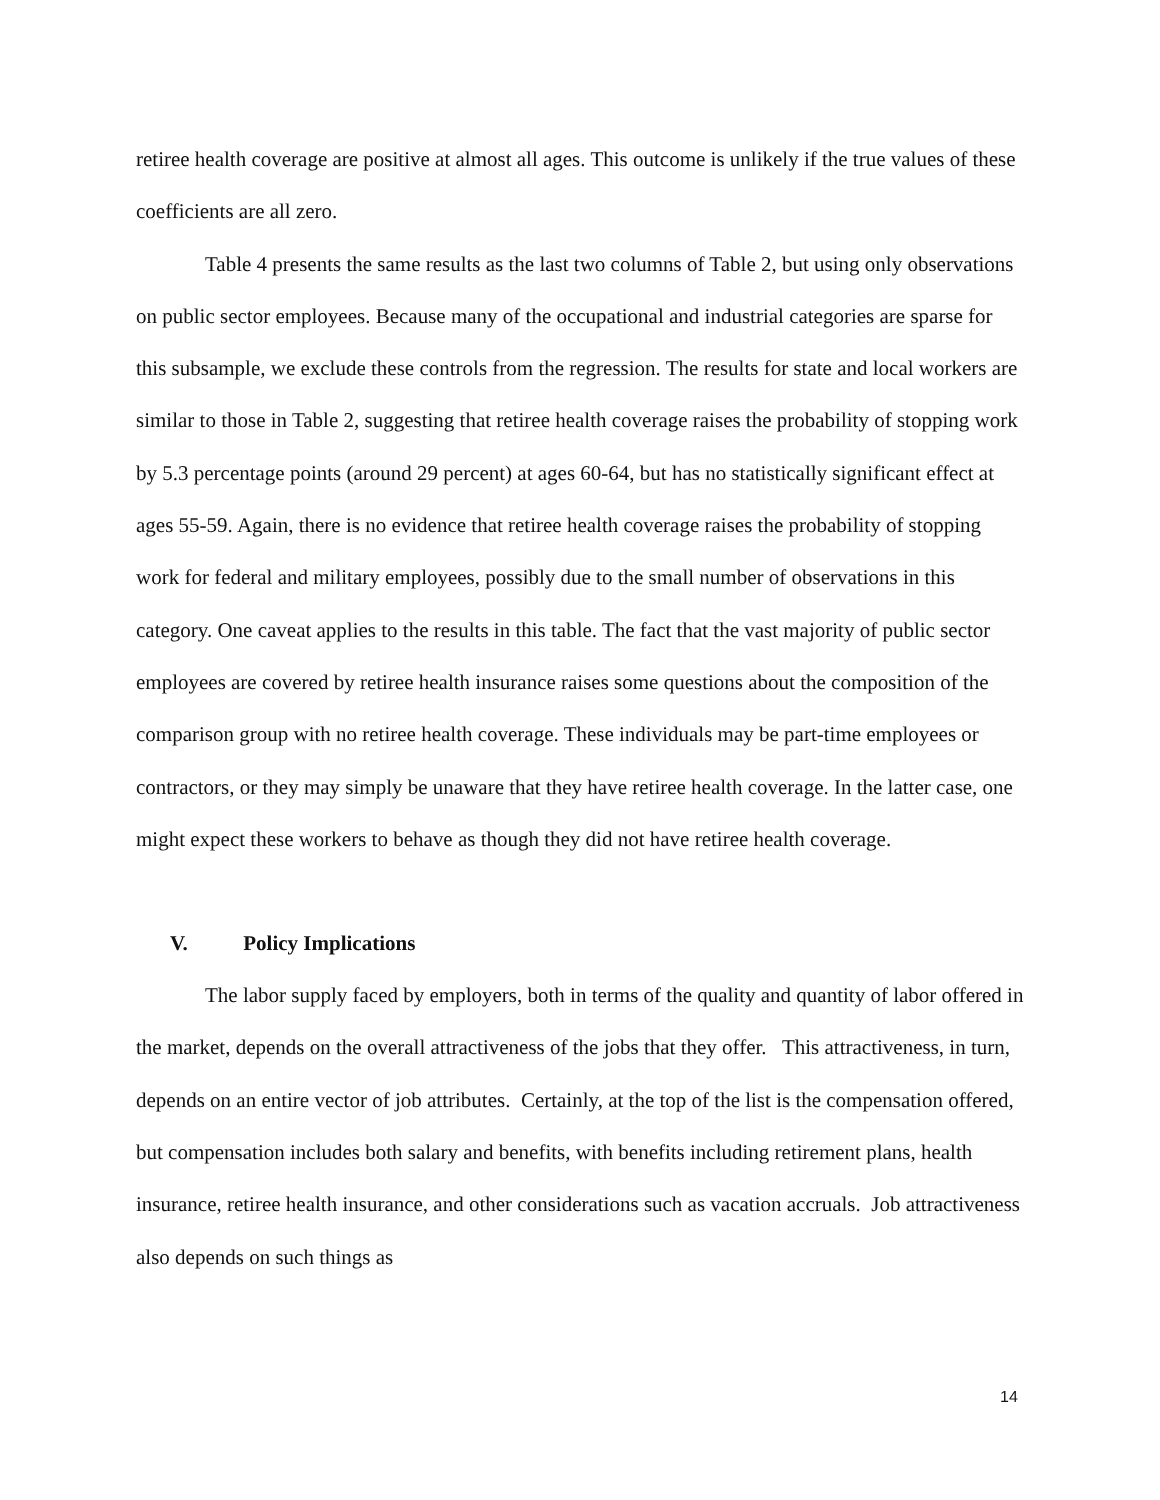retiree health coverage are positive at almost all ages. This outcome is unlikely if the true values of these coefficients are all zero.
Table 4 presents the same results as the last two columns of Table 2, but using only observations on public sector employees. Because many of the occupational and industrial categories are sparse for this subsample, we exclude these controls from the regression. The results for state and local workers are similar to those in Table 2, suggesting that retiree health coverage raises the probability of stopping work by 5.3 percentage points (around 29 percent) at ages 60-64, but has no statistically significant effect at ages 55-59. Again, there is no evidence that retiree health coverage raises the probability of stopping work for federal and military employees, possibly due to the small number of observations in this category. One caveat applies to the results in this table. The fact that the vast majority of public sector employees are covered by retiree health insurance raises some questions about the composition of the comparison group with no retiree health coverage. These individuals may be part-time employees or contractors, or they may simply be unaware that they have retiree health coverage. In the latter case, one might expect these workers to behave as though they did not have retiree health coverage.
V. Policy Implications
The labor supply faced by employers, both in terms of the quality and quantity of labor offered in the market, depends on the overall attractiveness of the jobs that they offer. This attractiveness, in turn, depends on an entire vector of job attributes. Certainly, at the top of the list is the compensation offered, but compensation includes both salary and benefits, with benefits including retirement plans, health insurance, retiree health insurance, and other considerations such as vacation accruals. Job attractiveness also depends on such things as
14